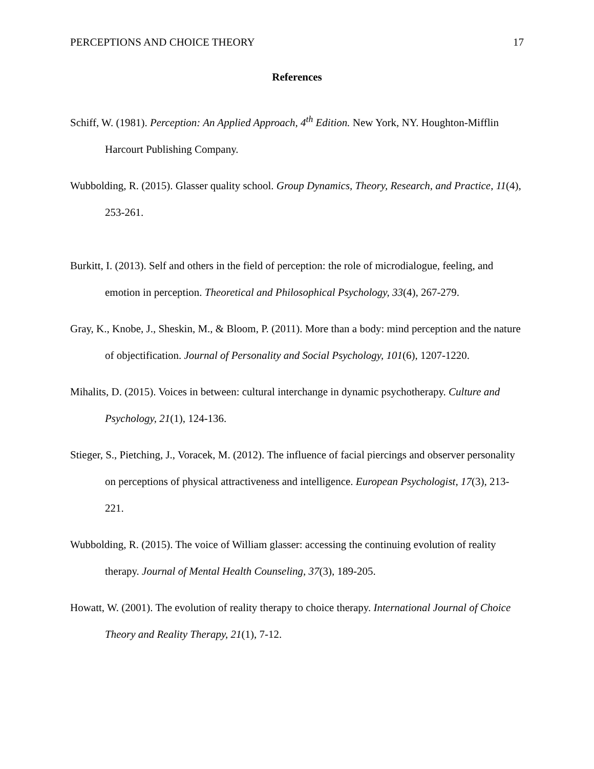PERCEPTIONS AND CHOICE THEORY 17
References
Schiff, W. (1981). Perception: An Applied Approach, 4<sup>th</sup> Edition. New York, NY. Houghton-Mifflin Harcourt Publishing Company.
Wubbolding, R. (2015). Glasser quality school. Group Dynamics, Theory, Research, and Practice, 11(4), 253-261.
Burkitt, I. (2013). Self and others in the field of perception: the role of microdialogue, feeling, and emotion in perception. Theoretical and Philosophical Psychology, 33(4), 267-279.
Gray, K., Knobe, J., Sheskin, M., & Bloom, P. (2011). More than a body: mind perception and the nature of objectification. Journal of Personality and Social Psychology, 101(6), 1207-1220.
Mihalits, D. (2015). Voices in between: cultural interchange in dynamic psychotherapy. Culture and Psychology, 21(1), 124-136.
Stieger, S., Pietching, J., Voracek, M. (2012). The influence of facial piercings and observer personality on perceptions of physical attractiveness and intelligence. European Psychologist, 17(3), 213-221.
Wubbolding, R. (2015). The voice of William glasser: accessing the continuing evolution of reality therapy. Journal of Mental Health Counseling, 37(3), 189-205.
Howatt, W. (2001). The evolution of reality therapy to choice therapy. International Journal of Choice Theory and Reality Therapy, 21(1), 7-12.